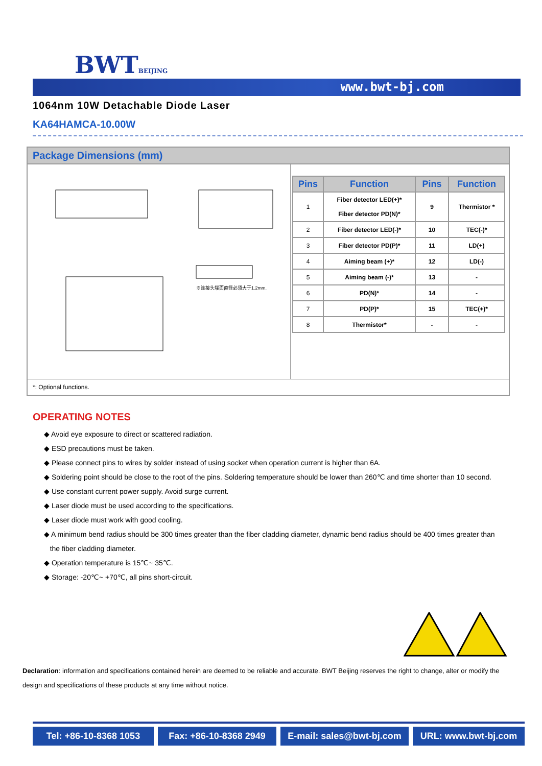BWTBEIJING
www.bwt-bj.com
1064nm 10W Detachable Diode Laser
KA64HAMCA-10.00W
Package Dimensions (mm)
※连接头端面直径必须大于1.2mm.
| Pins | Function | Pins | Function |
| --- | --- | --- | --- |
| 1 | Fiber detector LED(+)* Fiber detector PD(N)* | 9 | Thermistor * |
| 2 | Fiber detector LED(-)* | 10 | TEC(-)* |
| 3 | Fiber detector PD(P)* | 11 | LD(+) |
| 4 | Aiming beam (+)* | 12 | LD(-) |
| 5 | Aiming beam (-)* | 13 | - |
| 6 | PD(N)* | 14 | - |
| 7 | PD(P)* | 15 | TEC(+)* |
| 8 | Thermistor* | - | - |
*: Optional functions.
OPERATING NOTES
◆ Avoid eye exposure to direct or scattered radiation.
◆ ESD precautions must be taken.
◆ Please connect pins to wires by solder instead of using socket when operation current is higher than 6A.
◆ Soldering point should be close to the root of the pins. Soldering temperature should be lower than 260℃ and time shorter than 10 second.
◆ Use constant current power supply. Avoid surge current.
◆ Laser diode must be used according to the specifications.
◆ Laser diode must work with good cooling.
◆ A minimum bend radius should be 300 times greater than the fiber cladding diameter, dynamic bend radius should be 400 times greater than
the fiber cladding diameter.
◆ Operation temperature is 15℃~ 35℃.
◆ Storage: -20℃~ +70℃, all pins short-circuit.
Declaration: information and specifications contained herein are deemed to be reliable and accurate. BWT Beijing reserves the right to change, alter or modify the design and specifications of these products at any time without notice.
Tel: +86-10-8368 1053 Fax: +86-10-8368 2949 E-mail: sales@bwt-bj.com
URL: www.bwt-bj.com